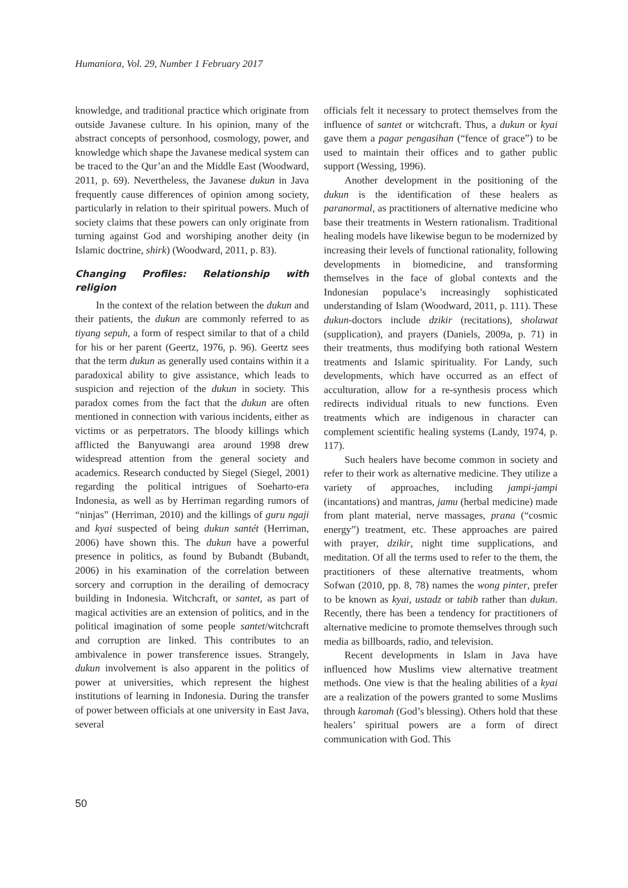Humaniora, Vol. 29, Number 1 February 2017
knowledge, and traditional practice which originate from outside Javanese culture. In his opinion, many of the abstract concepts of personhood, cosmology, power, and knowledge which shape the Javanese medical system can be traced to the Qur’an and the Middle East (Woodward, 2011, p. 69). Nevertheless, the Javanese dukun in Java frequently cause differences of opinion among society, particularly in relation to their spiritual powers. Much of society claims that these powers can only originate from turning against God and worshiping another deity (in Islamic doctrine, shirk) (Woodward, 2011, p. 83).
Changing Profiles: Relationship with religion
In the context of the relation between the dukun and their patients, the dukun are commonly referred to as tiyang sepuh, a form of respect similar to that of a child for his or her parent (Geertz, 1976, p. 96). Geertz sees that the term dukun as generally used contains within it a paradoxical ability to give assistance, which leads to suspicion and rejection of the dukun in society. This paradox comes from the fact that the dukun are often mentioned in connection with various incidents, either as victims or as perpetrators. The bloody killings which afflicted the Banyuwangi area around 1998 drew widespread attention from the general society and academics. Research conducted by Siegel (Siegel, 2001) regarding the political intrigues of Soeharto-era Indonesia, as well as by Herriman regarding rumors of “ninjas” (Herriman, 2010) and the killings of guru ngaji and kyai suspected of being dukun santét (Herriman, 2006) have shown this. The dukun have a powerful presence in politics, as found by Bubandt (Bubandt, 2006) in his examination of the correlation between sorcery and corruption in the derailing of democracy building in Indonesia. Witchcraft, or santet, as part of magical activities are an extension of politics, and in the political imagination of some people santet/witchcraft and corruption are linked. This contributes to an ambivalence in power transference issues. Strangely, dukun involvement is also apparent in the politics of power at universities, which represent the highest institutions of learning in Indonesia. During the transfer of power between officials at one university in East Java, several
officials felt it necessary to protect themselves from the influence of santet or witchcraft. Thus, a dukun or kyai gave them a pagar pengasihan (“fence of grace”) to be used to maintain their offices and to gather public support (Wessing, 1996).
Another development in the positioning of the dukun is the identification of these healers as paranormal, as practitioners of alternative medicine who base their treatments in Western rationalism. Traditional healing models have likewise begun to be modernized by increasing their levels of functional rationality, following developments in biomedicine, and transforming themselves in the face of global contexts and the Indonesian populace’s increasingly sophisticated understanding of Islam (Woodward, 2011, p. 111). These dukun-doctors include dzikir (recitations), sholawat (supplication), and prayers (Daniels, 2009a, p. 71) in their treatments, thus modifying both rational Western treatments and Islamic spirituality. For Landy, such developments, which have occurred as an effect of acculturation, allow for a re-synthesis process which redirects individual rituals to new functions. Even treatments which are indigenous in character can complement scientific healing systems (Landy, 1974, p. 117).
Such healers have become common in society and refer to their work as alternative medicine. They utilize a variety of approaches, including jampi-jampi (incantations) and mantras, jamu (herbal medicine) made from plant material, nerve massages, prana (“cosmic energy”) treatment, etc. These approaches are paired with prayer, dzikir, night time supplications, and meditation. Of all the terms used to refer to the them, the practitioners of these alternative treatments, whom Sofwan (2010, pp. 8, 78) names the wong pinter, prefer to be known as kyai, ustadz or tabib rather than dukun. Recently, there has been a tendency for practitioners of alternative medicine to promote themselves through such media as billboards, radio, and television.
Recent developments in Islam in Java have influenced how Muslims view alternative treatment methods. One view is that the healing abilities of a kyai are a realization of the powers granted to some Muslims through karomah (God’s blessing). Others hold that these healers’ spiritual powers are a form of direct communication with God. This
50